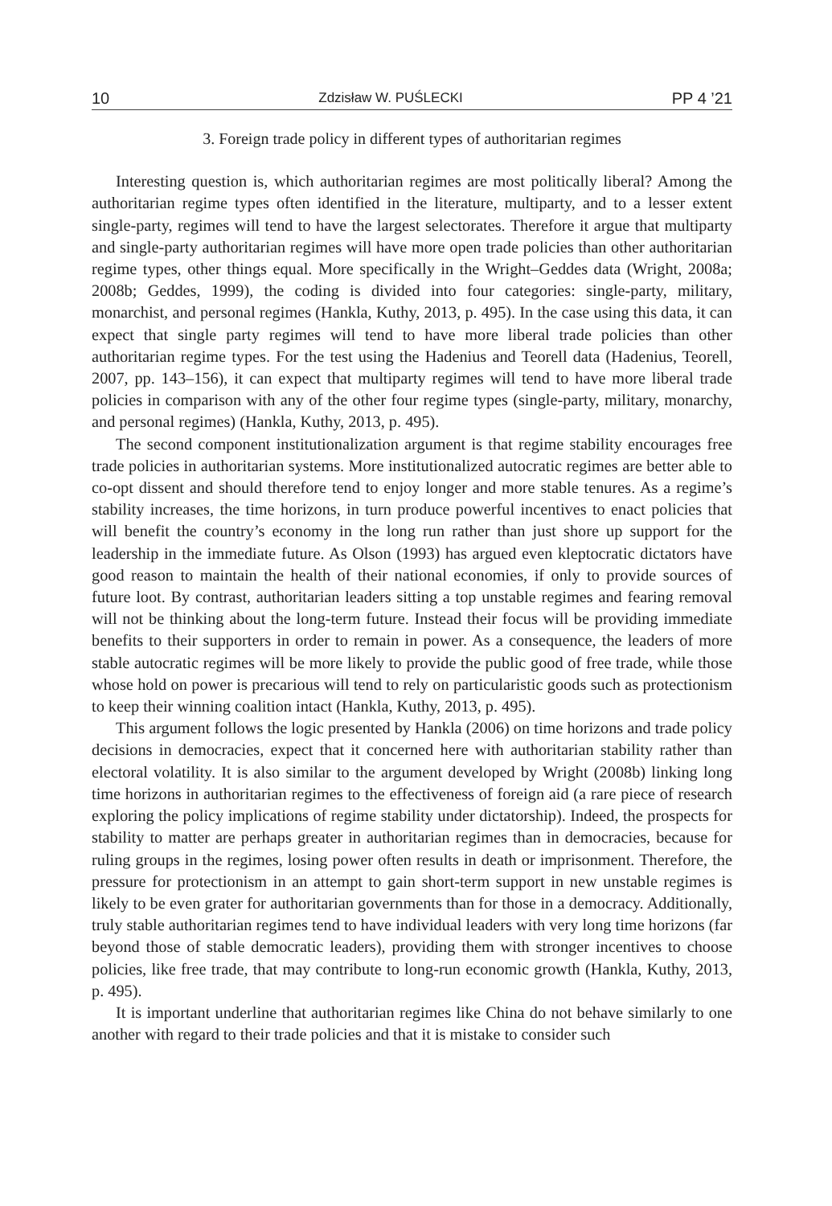10 Zdzisław W. PUŚLECKI PP 4 ’21
3. Foreign trade policy in different types of authoritarian regimes
Interesting question is, which authoritarian regimes are most politically liberal? Among the authoritarian regime types often identified in the literature, multiparty, and to a lesser extent single-party, regimes will tend to have the largest selectorates. Therefore it argue that multiparty and single-party authoritarian regimes will have more open trade policies than other authoritarian regime types, other things equal. More specifically in the Wright–Geddes data (Wright, 2008a; 2008b; Geddes, 1999), the coding is divided into four categories: single-party, military, monarchist, and personal regimes (Hankla, Kuthy, 2013, p. 495). In the case using this data, it can expect that single party regimes will tend to have more liberal trade policies than other authoritarian regime types. For the test using the Hadenius and Teorell data (Hadenius, Teorell, 2007, pp. 143–156), it can expect that multiparty regimes will tend to have more liberal trade policies in comparison with any of the other four regime types (single-party, military, monarchy, and personal regimes) (Hankla, Kuthy, 2013, p. 495).
The second component institutionalization argument is that regime stability encourages free trade policies in authoritarian systems. More institutionalized autocratic regimes are better able to co-opt dissent and should therefore tend to enjoy longer and more stable tenures. As a regime’s stability increases, the time horizons, in turn produce powerful incentives to enact policies that will benefit the country’s economy in the long run rather than just shore up support for the leadership in the immediate future. As Olson (1993) has argued even kleptocratic dictators have good reason to maintain the health of their national economies, if only to provide sources of future loot. By contrast, authoritarian leaders sitting a top unstable regimes and fearing removal will not be thinking about the long-term future. Instead their focus will be providing immediate benefits to their supporters in order to remain in power. As a consequence, the leaders of more stable autocratic regimes will be more likely to provide the public good of free trade, while those whose hold on power is precarious will tend to rely on particularistic goods such as protectionism to keep their winning coalition intact (Hankla, Kuthy, 2013, p. 495).
This argument follows the logic presented by Hankla (2006) on time horizons and trade policy decisions in democracies, expect that it concerned here with authoritarian stability rather than electoral volatility. It is also similar to the argument developed by Wright (2008b) linking long time horizons in authoritarian regimes to the effectiveness of foreign aid (a rare piece of research exploring the policy implications of regime stability under dictatorship). Indeed, the prospects for stability to matter are perhaps greater in authoritarian regimes than in democracies, because for ruling groups in the regimes, losing power often results in death or imprisonment. Therefore, the pressure for protectionism in an attempt to gain short-term support in new unstable regimes is likely to be even grater for authoritarian governments than for those in a democracy. Additionally, truly stable authoritarian regimes tend to have individual leaders with very long time horizons (far beyond those of stable democratic leaders), providing them with stronger incentives to choose policies, like free trade, that may contribute to long-run economic growth (Hankla, Kuthy, 2013, p. 495).
It is important underline that authoritarian regimes like China do not behave similarly to one another with regard to their trade policies and that it is mistake to consider such